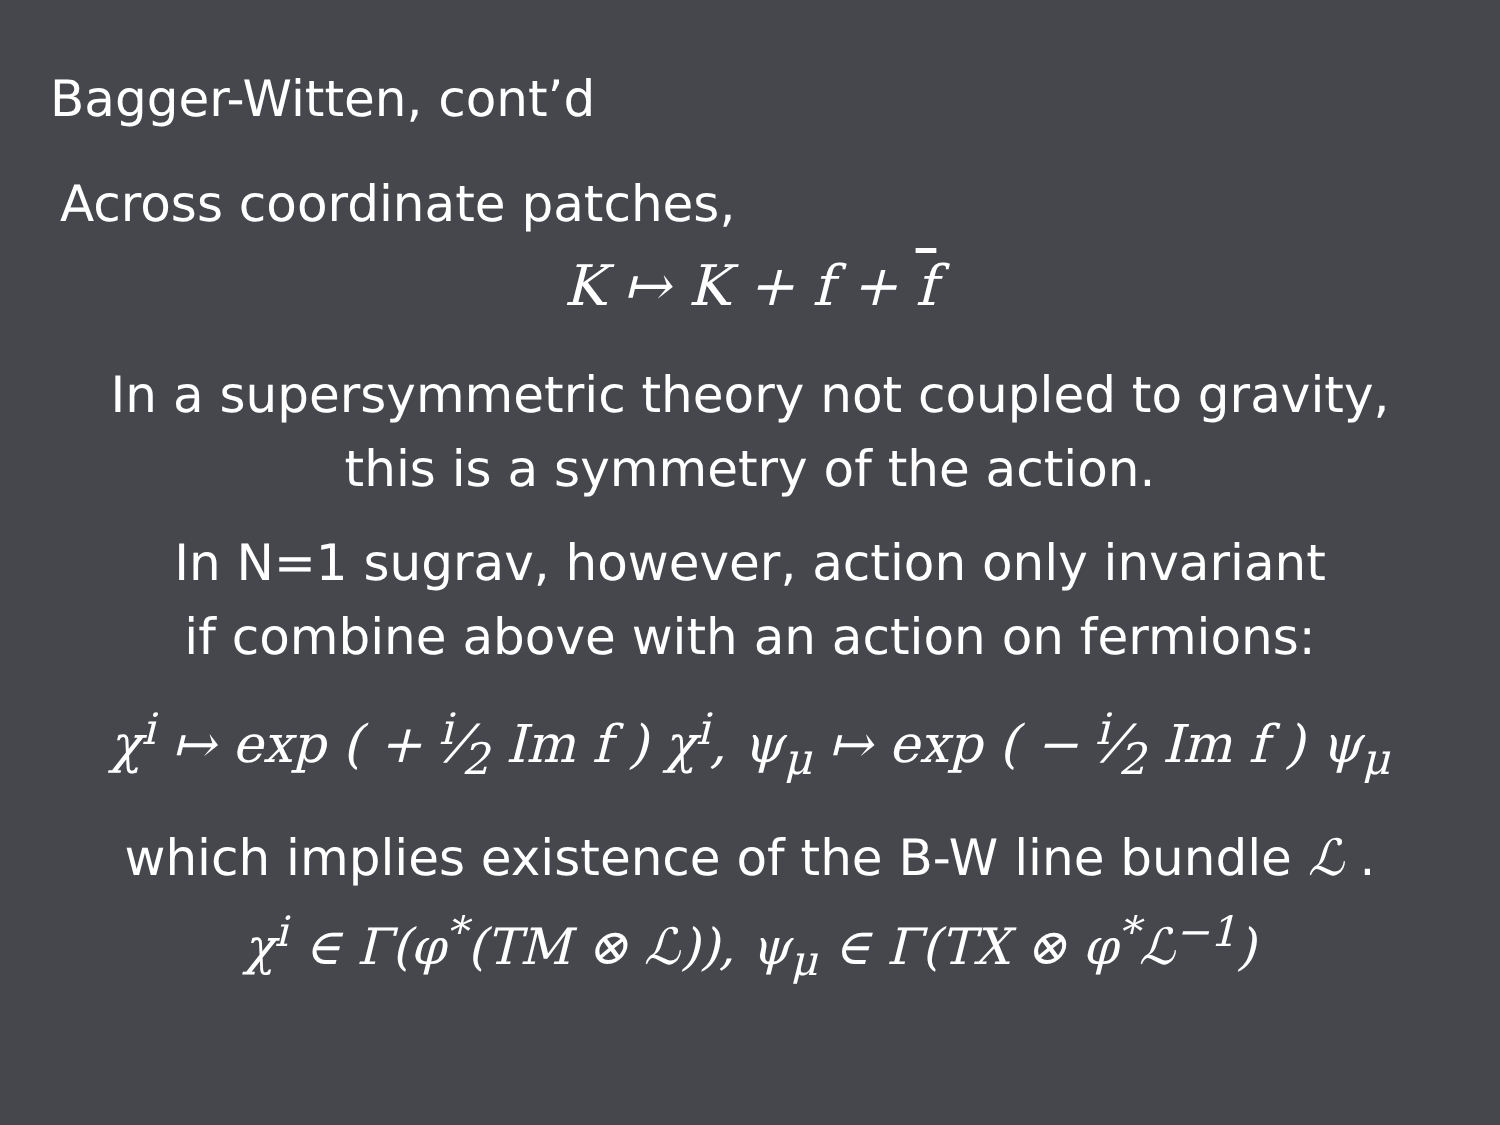Bagger-Witten, cont’d
Across coordinate patches,
K ↦ K + f + f
In a supersymmetric theory not coupled to gravity,
this is a symmetry of the action.
In N=1 sugrav, however, action only invariant
if combine above with an action on fermions:
χ<sup>i</sup> ↦ exp ( + i⁄2 Im f ) χ<sup>i</sup>, ψ<sub>μ</sub> ↦ exp ( − i⁄2 Im f ) ψ<sub>μ</sub>
which implies existence of the B-W line bundle ℒ .
χ<sup>i</sup> ∈ Γ(φ<sup>*</sup>(TM ⊗ ℒ)), ψ<sub>μ</sub> ∈ Γ(TX ⊗ φ<sup>*</sup>ℒ<sup>−1</sup>)